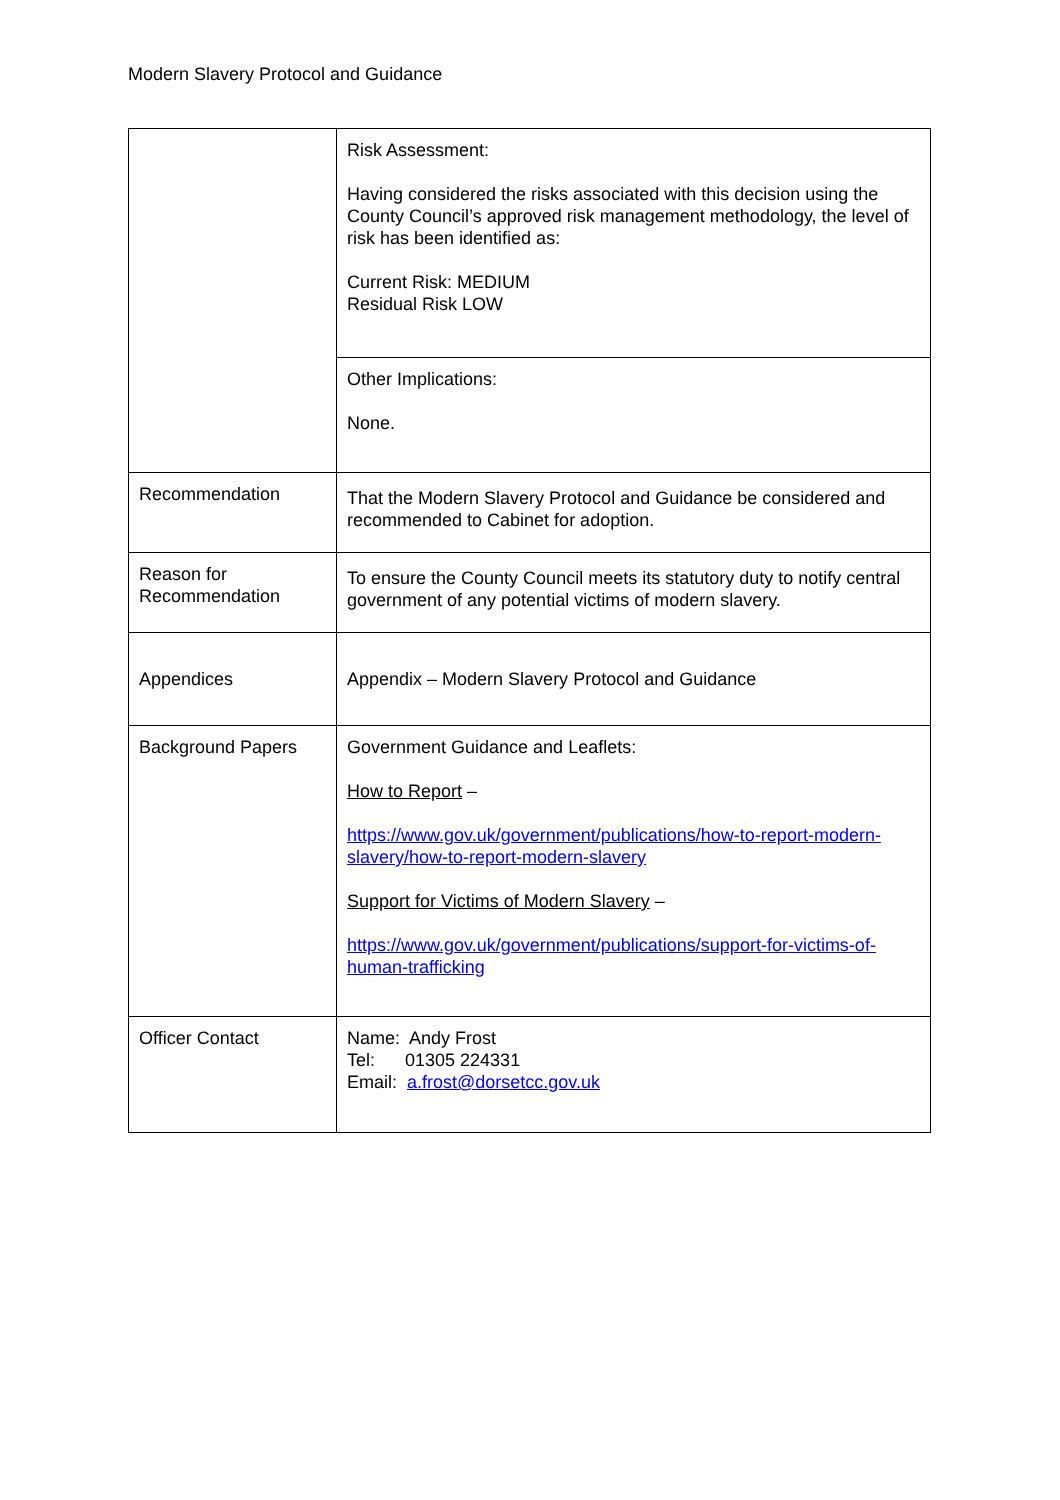Modern Slavery Protocol and Guidance
| | Risk Assessment: Having considered the risks associated with this decision using the County Council’s approved risk management methodology, the level of risk has been identified as: Current Risk: MEDIUM Residual Risk LOW |
| | Other Implications: None. |
| Recommendation | That the Modern Slavery Protocol and Guidance be considered and recommended to Cabinet for adoption. |
| Reason for Recommendation | To ensure the County Council meets its statutory duty to notify central government of any potential victims of modern slavery. |
| Appendices | Appendix – Modern Slavery Protocol and Guidance |
| Background Papers | Government Guidance and Leaflets: How to Report – https://www.gov.uk/government/publications/how-to-report-modern-slavery/how-to-report-modern-slavery Support for Victims of Modern Slavery – https://www.gov.uk/government/publications/support-for-victims-of-human-trafficking |
| Officer Contact | Name: Andy Frost Tel: 01305 224331 Email: a.frost@dorsetcc.gov.uk |